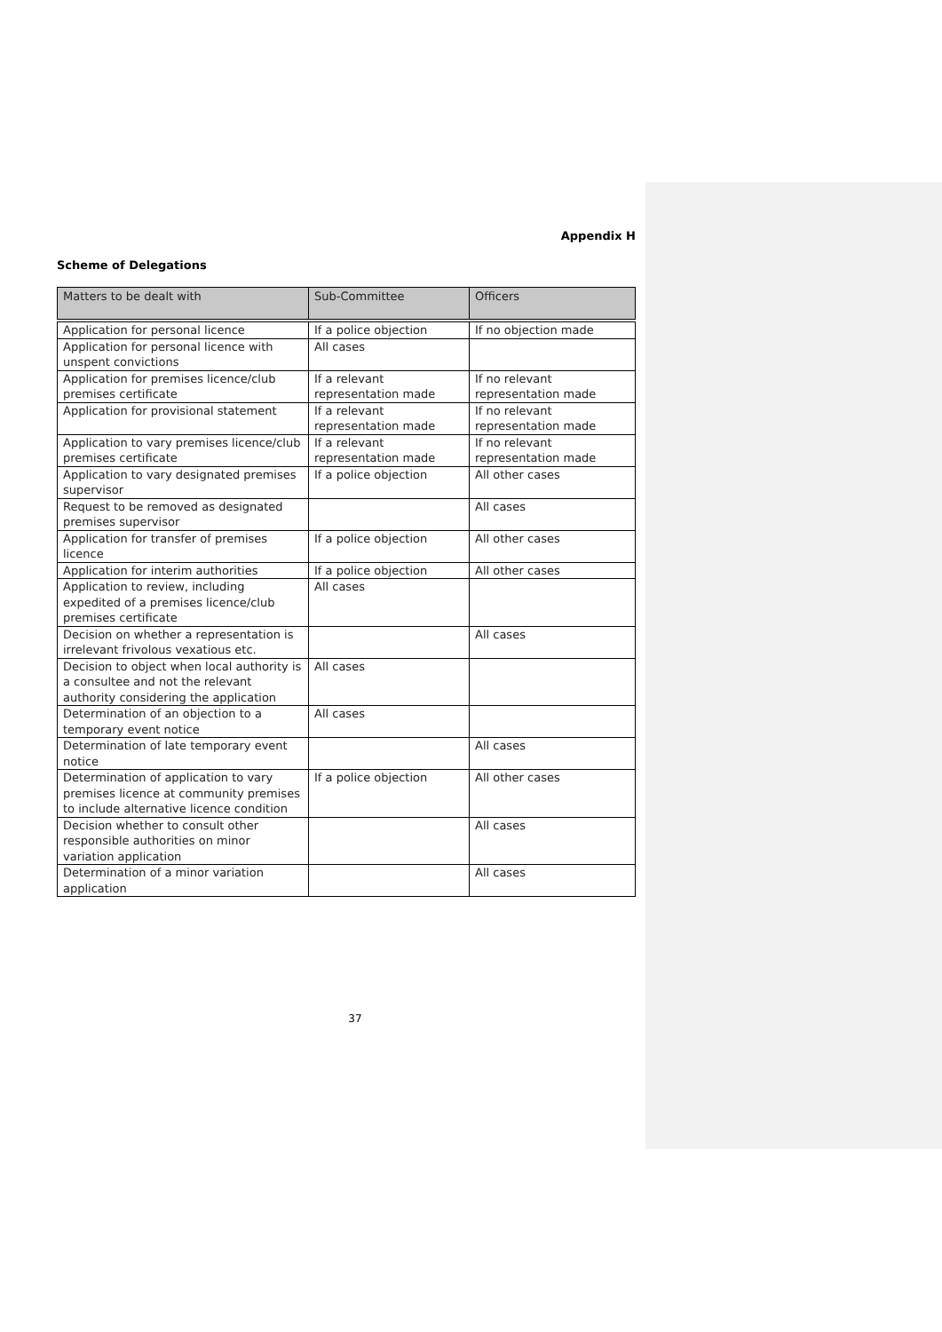Appendix H
Scheme of Delegations
| Matters to be dealt with | Sub-Committee | Officers |
| --- | --- | --- |
| Application for personal licence | If a police objection | If no objection made |
| Application for personal licence with unspent convictions | All cases | |
| Application for premises licence/club premises certificate | If a relevant representation made | If no relevant representation made |
| Application for provisional statement | If a relevant representation made | If no relevant representation made |
| Application to vary premises licence/club premises certificate | If a relevant representation made | If no relevant representation made |
| Application to vary designated premises supervisor | If a police objection | All other cases |
| Request to be removed as designated premises supervisor | | All cases |
| Application for transfer of premises licence | If a police objection | All other cases |
| Application for interim authorities | If a police objection | All other cases |
| Application to review, including expedited of a premises licence/club premises certificate | All cases | |
| Decision on whether a representation is irrelevant frivolous vexatious etc. | | All cases |
| Decision to object when local authority is a consultee and not the relevant authority considering the application | All cases | |
| Determination of an objection to a temporary event notice | All cases | |
| Determination of late temporary event notice | | All cases |
| Determination of application to vary premises licence at community premises to include alternative licence condition | If a police objection | All other cases |
| Decision whether to consult other responsible authorities on minor variation application | | All cases |
| Determination of a minor variation application | | All cases |
37